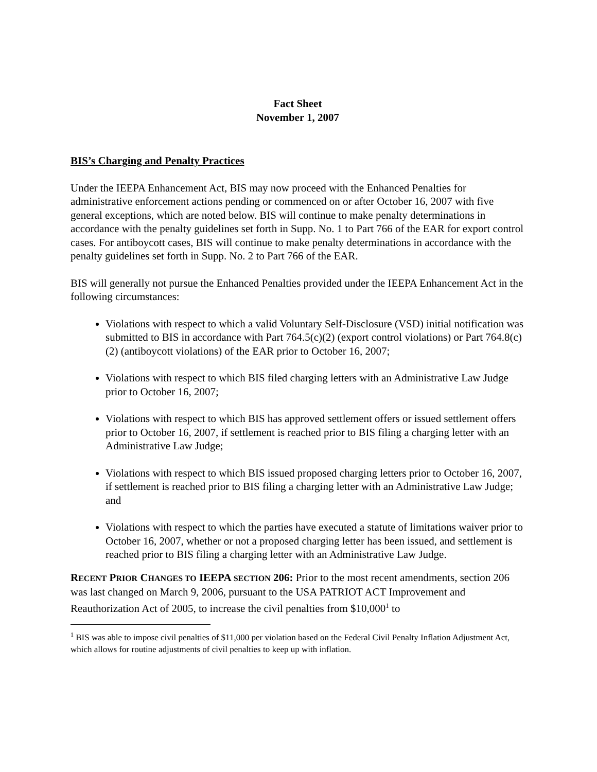Fact Sheet
November 1, 2007
BIS’s Charging and Penalty Practices
Under the IEEPA Enhancement Act, BIS may now proceed with the Enhanced Penalties for administrative enforcement actions pending or commenced on or after October 16, 2007 with five general exceptions, which are noted below. BIS will continue to make penalty determinations in accordance with the penalty guidelines set forth in Supp. No. 1 to Part 766 of the EAR for export control cases. For antiboycott cases, BIS will continue to make penalty determinations in accordance with the penalty guidelines set forth in Supp. No. 2 to Part 766 of the EAR.
BIS will generally not pursue the Enhanced Penalties provided under the IEEPA Enhancement Act in the following circumstances:
Violations with respect to which a valid Voluntary Self-Disclosure (VSD) initial notification was submitted to BIS in accordance with Part 764.5(c)(2) (export control violations) or Part 764.8(c)(2) (antiboycott violations) of the EAR prior to October 16, 2007;
Violations with respect to which BIS filed charging letters with an Administrative Law Judge prior to October 16, 2007;
Violations with respect to which BIS has approved settlement offers or issued settlement offers prior to October 16, 2007, if settlement is reached prior to BIS filing a charging letter with an Administrative Law Judge;
Violations with respect to which BIS issued proposed charging letters prior to October 16, 2007, if settlement is reached prior to BIS filing a charging letter with an Administrative Law Judge; and
Violations with respect to which the parties have executed a statute of limitations waiver prior to October 16, 2007, whether or not a proposed charging letter has been issued, and settlement is reached prior to BIS filing a charging letter with an Administrative Law Judge.
RECENT PRIOR CHANGES TO IEEPA SECTION 206: Prior to the most recent amendments, section 206 was last changed on March 9, 2006, pursuant to the USA PATRIOT ACT Improvement and Reauthorization Act of 2005, to increase the civil penalties from $10,000<sup>1</sup> to
<sup>1</sup> BIS was able to impose civil penalties of $11,000 per violation based on the Federal Civil Penalty Inflation Adjustment Act, which allows for routine adjustments of civil penalties to keep up with inflation.